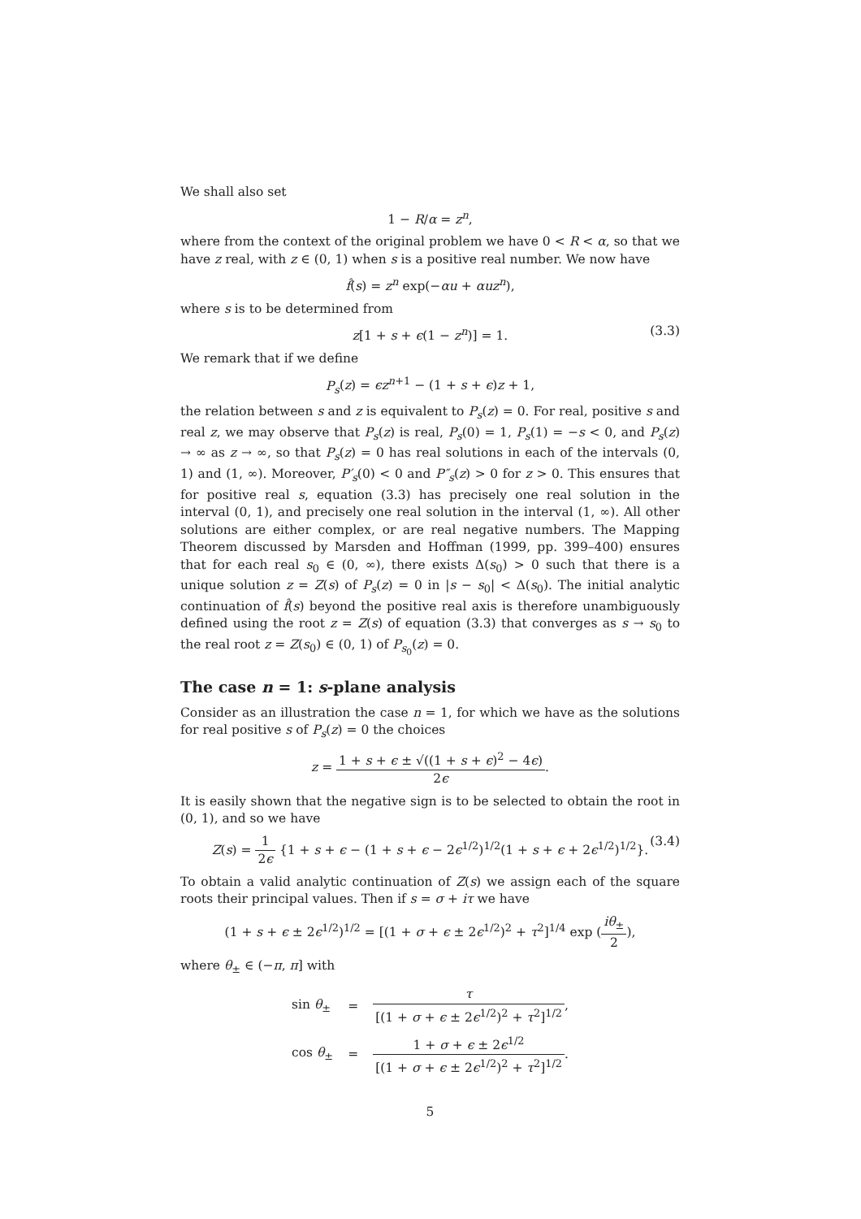We shall also set
1 − R/α = z<sup>n</sup>,
where from the context of the original problem we have 0 < R < α, so that we have z real, with z ∈ (0, 1) when s is a positive real number. We now have
f̂(s) = z<sup>n</sup> exp(−αu + αuz<sup>n</sup>),
where s is to be determined from
z[1 + s + ϵ(1 − z<sup>n</sup>)] = 1. (3.3)
We remark that if we define
P<sub>s</sub>(z) = ϵz<sup>n+1</sup> − (1 + s + ϵ)z + 1,
the relation between s and z is equivalent to P<sub>s</sub>(z) = 0. For real, positive s and real z, we may observe that P<sub>s</sub>(z) is real, P<sub>s</sub>(0) = 1, P<sub>s</sub>(1) = −s < 0, and P<sub>s</sub>(z) → ∞ as z → ∞, so that P<sub>s</sub>(z) = 0 has real solutions in each of the intervals (0, 1) and (1, ∞). Moreover, P′<sub>s</sub>(0) < 0 and P″<sub>s</sub>(z) > 0 for z > 0. This ensures that for positive real s, equation (3.3) has precisely one real solution in the interval (0, 1), and precisely one real solution in the interval (1, ∞). All other solutions are either complex, or are real negative numbers. The Mapping Theorem discussed by Marsden and Hoffman (1999, pp. 399–400) ensures that for each real s<sub>0</sub> ∈ (0, ∞), there exists Δ(s<sub>0</sub>) > 0 such that there is a unique solution z = Z(s) of P<sub>s</sub>(z) = 0 in |s − s<sub>0</sub>| < Δ(s<sub>0</sub>). The initial analytic continuation of f̂(s) beyond the positive real axis is therefore unambiguously defined using the root z = Z(s) of equation (3.3) that converges as s → s<sub>0</sub> to the real root z = Z(s<sub>0</sub>) ∈ (0, 1) of P<sub>s<sub>0</sub></sub>(z) = 0.
The case n = 1: s-plane analysis
Consider as an illustration the case n = 1, for which we have as the solutions for real positive s of P<sub>s</sub>(z) = 0 the choices
z = 1 + s + ϵ ± √((1 + s + ϵ)<sup>2</sup> − 4ϵ) 2ϵ.
It is easily shown that the negative sign is to be selected to obtain the root in (0, 1), and so we have
Z(s) = 1 2ϵ {1 + s + ϵ − (1 + s + ϵ − 2ϵ<sup>1/2</sup>)<sup>1/2</sup>(1 + s + ϵ + 2ϵ<sup>1/2</sup>)<sup>1/2</sup>}.
(3.4)
To obtain a valid analytic continuation of Z(s) we assign each of the square roots their principal values. Then if s = σ + iτ we have
(1 + s + ϵ ± 2ϵ<sup>1/2</sup>)<sup>1/2</sup> = [(1 + σ + ϵ ± 2ϵ<sup>1/2</sup>)<sup>2</sup> + τ<sup>2</sup>]<sup>1/4</sup> exp (iθ<sub>±</sub> 2),
where θ<sub>±</sub> ∈ (−π, π] with
| sin θ<sub>±</sub> | = | τ [(1 + σ + ϵ ± 2 ϵ<sup>1/2</sup>)<sup>2</sup> + τ<sup>2</sup>]<sup>1/2</sup> , |
| cos θ<sub>±</sub> | = | 1 + σ + ϵ ± 2 ϵ<sup>1/2</sup> [(1 + σ + ϵ ± 2 ϵ<sup>1/2</sup>)<sup>2</sup> + τ<sup>2</sup>]<sup>1/2</sup> . |
5